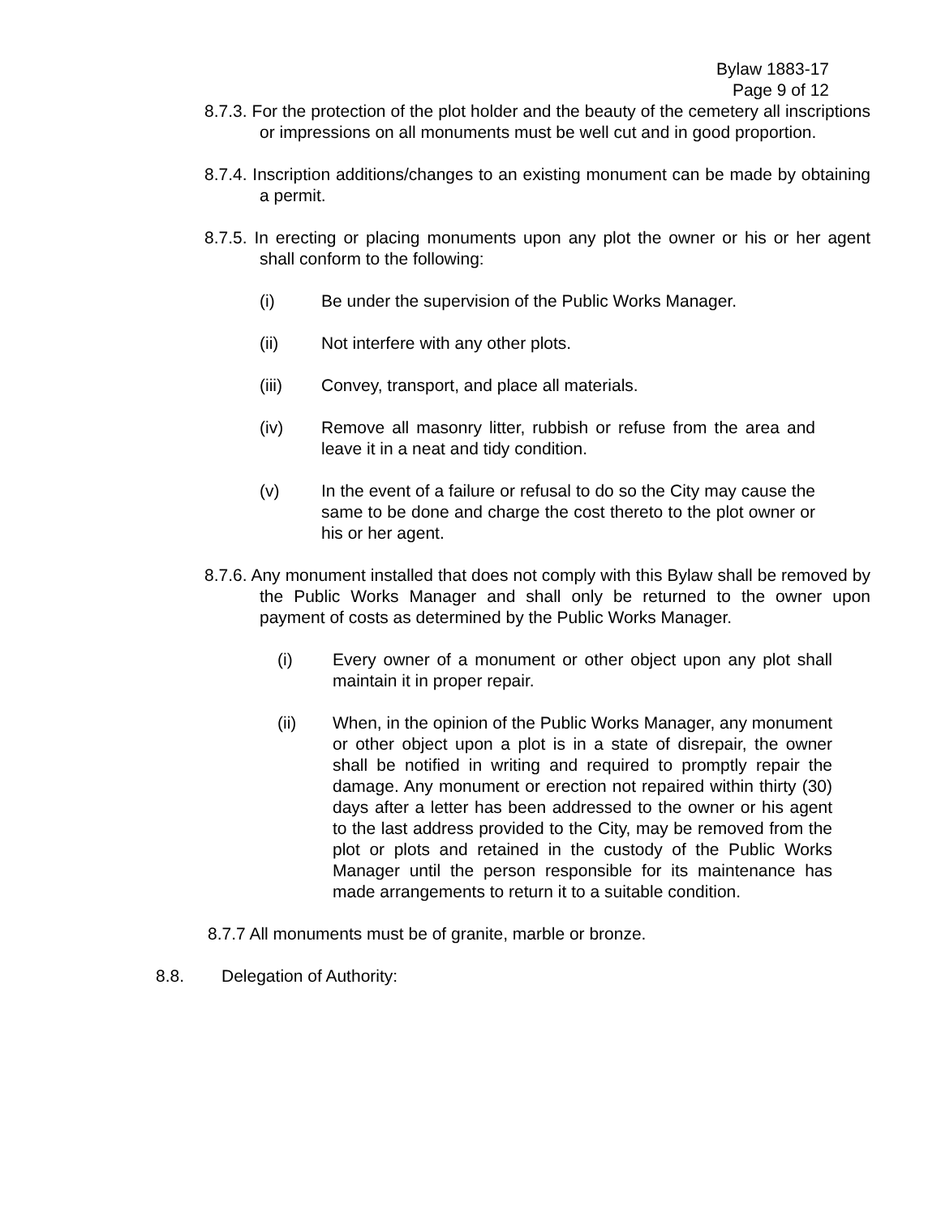Bylaw 1883-17
Page 9 of 12
8.7.3. For the protection of the plot holder and the beauty of the cemetery all inscriptions or impressions on all monuments must be well cut and in good proportion.
8.7.4. Inscription additions/changes to an existing monument can be made by obtaining a permit.
8.7.5. In erecting or placing monuments upon any plot the owner or his or her agent shall conform to the following:
(i) Be under the supervision of the Public Works Manager.
(ii) Not interfere with any other plots.
(iii) Convey, transport, and place all materials.
(iv) Remove all masonry litter, rubbish or refuse from the area and leave it in a neat and tidy condition.
(v) In the event of a failure or refusal to do so the City may cause the same to be done and charge the cost thereto to the plot owner or his or her agent.
8.7.6. Any monument installed that does not comply with this Bylaw shall be removed by the Public Works Manager and shall only be returned to the owner upon payment of costs as determined by the Public Works Manager.
(i) Every owner of a monument or other object upon any plot shall maintain it in proper repair.
(ii) When, in the opinion of the Public Works Manager, any monument or other object upon a plot is in a state of disrepair, the owner shall be notified in writing and required to promptly repair the damage. Any monument or erection not repaired within thirty (30) days after a letter has been addressed to the owner or his agent to the last address provided to the City, may be removed from the plot or plots and retained in the custody of the Public Works Manager until the person responsible for its maintenance has made arrangements to return it to a suitable condition.
8.7.7 All monuments must be of granite, marble or bronze.
8.8. Delegation of Authority: